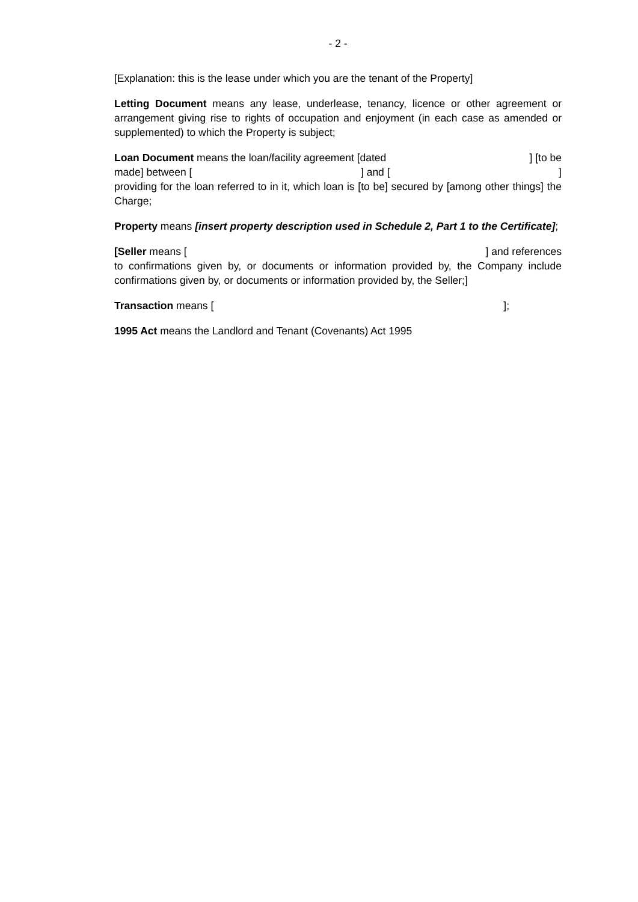- 2 -
[Explanation: this is the lease under which you are the tenant of the Property]
Letting Document means any lease, underlease, tenancy, licence or other agreement or arrangement giving rise to rights of occupation and enjoyment (in each case as amended or supplemented) to which the Property is subject;
Loan Document means the loan/facility agreement [dated ] [to be
made] between [ ] and [ ]
providing for the loan referred to in it, which loan is [to be] secured by [among other things] the Charge;
Property means [insert property description used in Schedule 2, Part 1 to the Certificate];
[Seller means [ ] and references
to confirmations given by, or documents or information provided by, the Company include confirmations given by, or documents or information provided by, the Seller;]
Transaction means [ ];
1995 Act means the Landlord and Tenant (Covenants) Act 1995